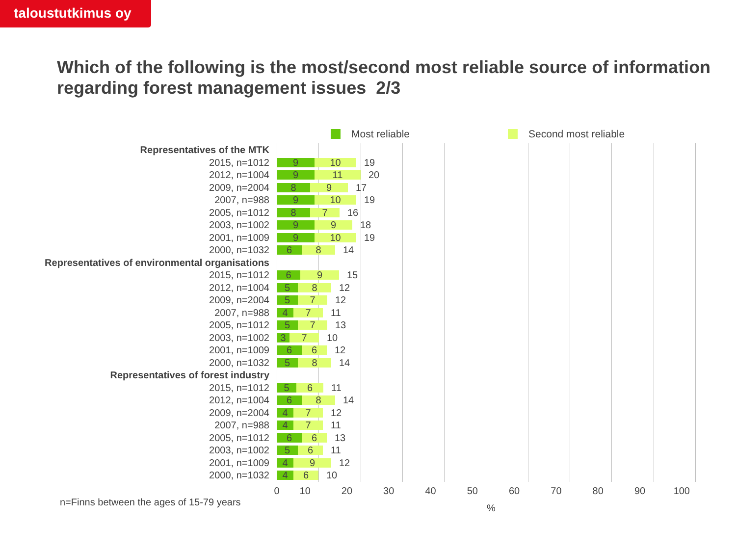taloustutkimus oy
Which of the following is the most/second most reliable source of information regarding forest management issues 2/3
Most reliable Second most reliable
Representatives of the MTK
2015, n=1012
9 10
19
2012, n=1004
9 11
20
2009, n=2004
8 9
17
2007, n=988
9 10
19
2005, n=1012
8 7
16
2003, n=1002
9 9
18
2001, n=1009
9 10
19
2000, n=1032
6 8
14
Representatives of environmental organisations
2015, n=1012
6 9
15
2012, n=1004
5 8
12
2009, n=2004
5 7
12
2007, n=988
4 7
11
2005, n=1012
5 7
13
2003, n=1002
3 7
10
2001, n=1009
6 6
12
2000, n=1032
5 8
14
Representatives of forest industry
2015, n=1012
5 6
11
2012, n=1004
6 8
14
2009, n=2004
4 7
12
2007, n=988
4 7
11
2005, n=1012
6 6
13
2003, n=1002
5 6
11
2001, n=1009
4 9
12
2000, n=1032
4 6
10
0 10 20 30 40 50 60 70 80 90 100
n=Finns between the ages of 15-79 years%